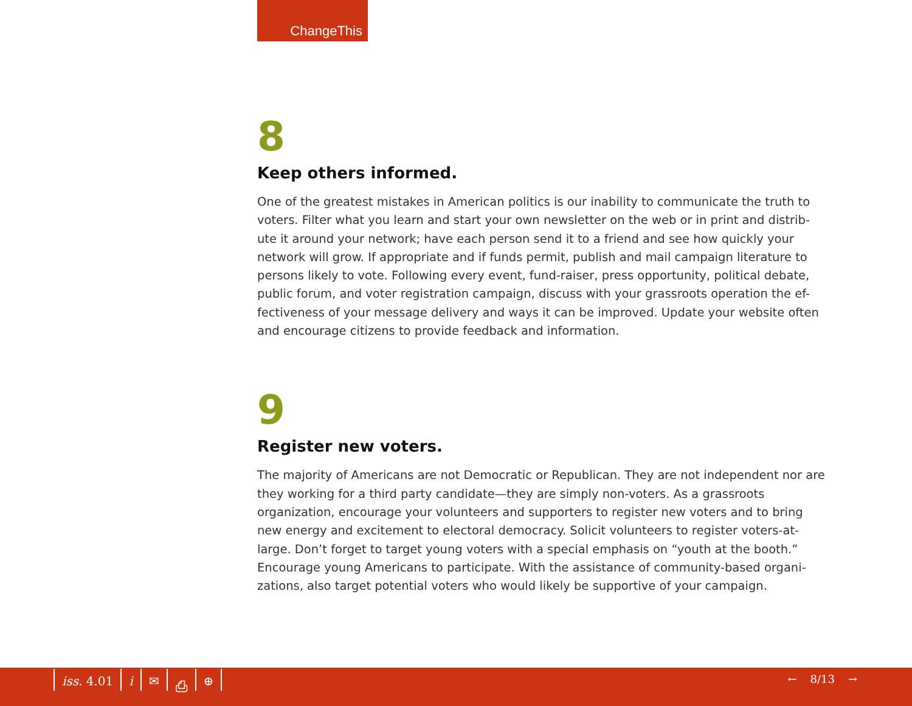ChangeThis
8
Keep others informed.
One of the greatest mistakes in American politics is our inability to communicate the truth to voters. Filter what you learn and start your own newsletter on the web or in print and distrib-ute it around your network; have each person send it to a friend and see how quickly your network will grow. If appropriate and if funds permit, publish and mail campaign literature to persons likely to vote. Following every event, fund-raiser, press opportunity, political debate, public forum, and voter registration campaign, discuss with your grassroots operation the ef-fectiveness of your message delivery and ways it can be improved. Update your website often and encourage citizens to provide feedback and information.
9
Register new voters.
The majority of Americans are not Democratic or Republican. They are not independent nor are they working for a third party candidate—they are simply non-voters. As a grassroots organization, encourage your volunteers and supporters to register new voters and to bring new energy and excitement to electoral democracy. Solicit volunteers to register voters-at-large. Don’t forget to target young voters with a special emphasis on “youth at the booth.” Encourage young Americans to participate. With the assistance of community-based organi-zations, also target potential voters who would likely be supportive of your campaign.
iss. 4.01 i ✉ ⎙ ⊕ ← 8/13 →